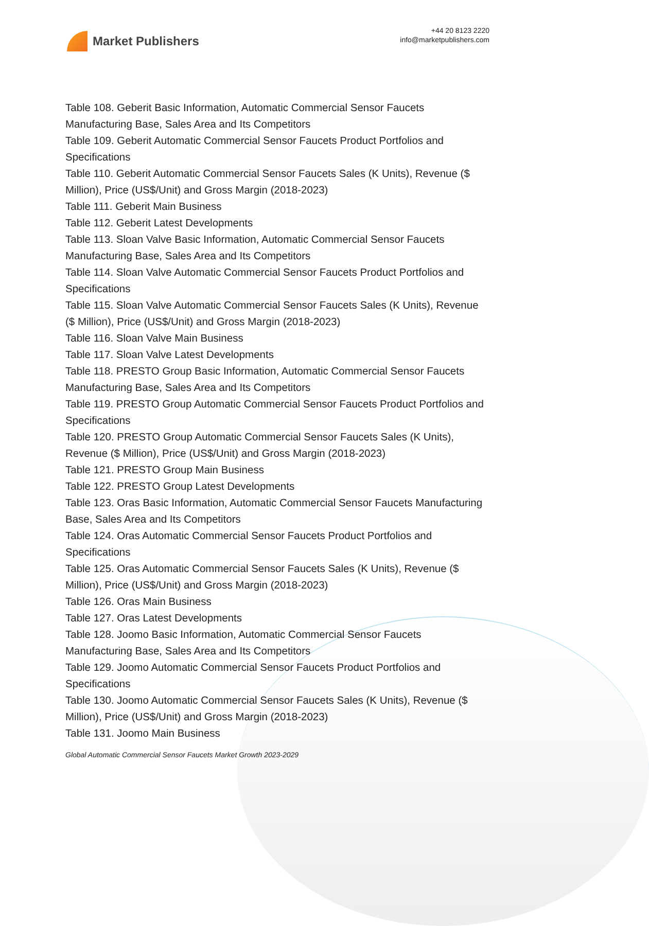Market Publishers
+44 20 8123 2220
info@marketpublishers.com
Table 108. Geberit Basic Information, Automatic Commercial Sensor Faucets Manufacturing Base, Sales Area and Its Competitors
Table 109. Geberit Automatic Commercial Sensor Faucets Product Portfolios and Specifications
Table 110. Geberit Automatic Commercial Sensor Faucets Sales (K Units), Revenue ($ Million), Price (US$/Unit) and Gross Margin (2018-2023)
Table 111. Geberit Main Business
Table 112. Geberit Latest Developments
Table 113. Sloan Valve Basic Information, Automatic Commercial Sensor Faucets Manufacturing Base, Sales Area and Its Competitors
Table 114. Sloan Valve Automatic Commercial Sensor Faucets Product Portfolios and Specifications
Table 115. Sloan Valve Automatic Commercial Sensor Faucets Sales (K Units), Revenue ($ Million), Price (US$/Unit) and Gross Margin (2018-2023)
Table 116. Sloan Valve Main Business
Table 117. Sloan Valve Latest Developments
Table 118. PRESTO Group Basic Information, Automatic Commercial Sensor Faucets Manufacturing Base, Sales Area and Its Competitors
Table 119. PRESTO Group Automatic Commercial Sensor Faucets Product Portfolios and Specifications
Table 120. PRESTO Group Automatic Commercial Sensor Faucets Sales (K Units), Revenue ($ Million), Price (US$/Unit) and Gross Margin (2018-2023)
Table 121. PRESTO Group Main Business
Table 122. PRESTO Group Latest Developments
Table 123. Oras Basic Information, Automatic Commercial Sensor Faucets Manufacturing Base, Sales Area and Its Competitors
Table 124. Oras Automatic Commercial Sensor Faucets Product Portfolios and Specifications
Table 125. Oras Automatic Commercial Sensor Faucets Sales (K Units), Revenue ($ Million), Price (US$/Unit) and Gross Margin (2018-2023)
Table 126. Oras Main Business
Table 127. Oras Latest Developments
Table 128. Joomo Basic Information, Automatic Commercial Sensor Faucets Manufacturing Base, Sales Area and Its Competitors
Table 129. Joomo Automatic Commercial Sensor Faucets Product Portfolios and Specifications
Table 130. Joomo Automatic Commercial Sensor Faucets Sales (K Units), Revenue ($ Million), Price (US$/Unit) and Gross Margin (2018-2023)
Table 131. Joomo Main Business
Global Automatic Commercial Sensor Faucets Market Growth 2023-2029